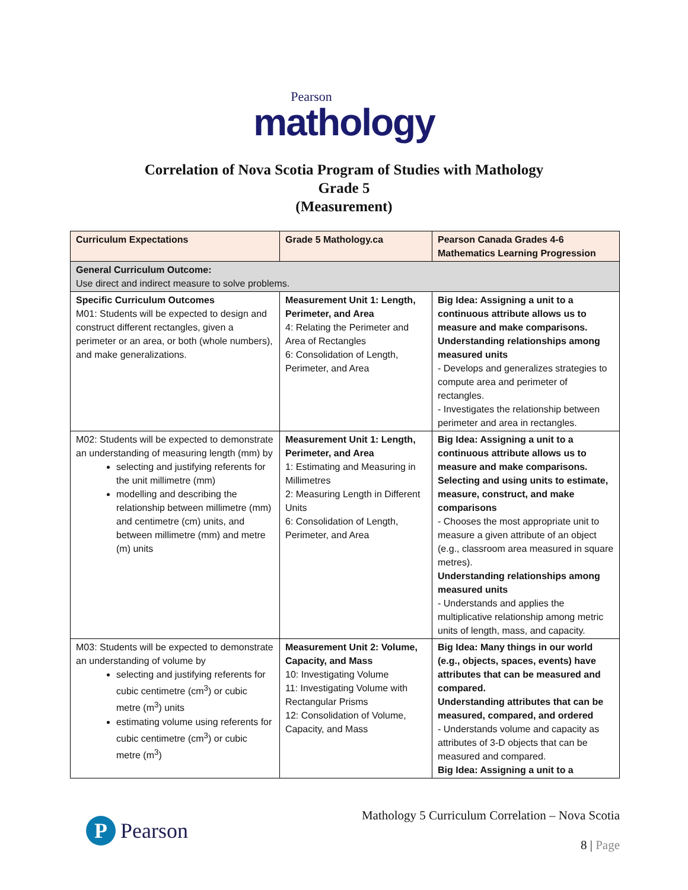Pearson
mathology
Correlation of Nova Scotia Program of Studies with Mathology
Grade 5
(Measurement)
| Curriculum Expectations | Grade 5 Mathology.ca | Pearson Canada Grades 4-6 Mathematics Learning Progression |
| --- | --- | --- |
| General Curriculum Outcome: Use direct and indirect measure to solve problems. | | |
| Specific Curriculum Outcomes M01: Students will be expected to design and construct different rectangles, given a perimeter or an area, or both (whole numbers), and make generalizations. | Measurement Unit 1: Length, Perimeter, and Area 4: Relating the Perimeter and Area of Rectangles 6: Consolidation of Length, Perimeter, and Area | Big Idea: Assigning a unit to a continuous attribute allows us to measure and make comparisons. Understanding relationships among measured units - Develops and generalizes strategies to compute area and perimeter of rectangles. - Investigates the relationship between perimeter and area in rectangles. |
| M02: Students will be expected to demonstrate an understanding of measuring length (mm) by selecting and justifying referents for the unit millimetre (mm) modelling and describing the relationship between millimetre (mm) and centimetre (cm) units, and between millimetre (mm) and metre (m) units | Measurement Unit 1: Length, Perimeter, and Area 1: Estimating and Measuring in Millimetres 2: Measuring Length in Different Units 6: Consolidation of Length, Perimeter, and Area | Big Idea: Assigning a unit to a continuous attribute allows us to measure and make comparisons. Selecting and using units to estimate, measure, construct, and make comparisons - Chooses the most appropriate unit to measure a given attribute of an object (e.g., classroom area measured in square metres). Understanding relationships among measured units - Understands and applies the multiplicative relationship among metric units of length, mass, and capacity. |
| M03: Students will be expected to demonstrate an understanding of volume by selecting and justifying referents for cubic centimetre (cm<sup>3</sup>) or cubic metre (m<sup>3</sup>) units estimating volume using referents for cubic centimetre (cm<sup>3</sup>) or cubic metre (m<sup>3</sup>) | Measurement Unit 2: Volume, Capacity, and Mass 10: Investigating Volume 11: Investigating Volume with Rectangular Prisms 12: Consolidation of Volume, Capacity, and Mass | Big Idea: Many things in our world (e.g., objects, spaces, events) have attributes that can be measured and compared. Understanding attributes that can be measured, compared, and ordered - Understands volume and capacity as attributes of 3-D objects that can be measured and compared. Big Idea: Assigning a unit to a |
P
Pearson
Mathology 5 Curriculum Correlation – Nova Scotia
8 | Page